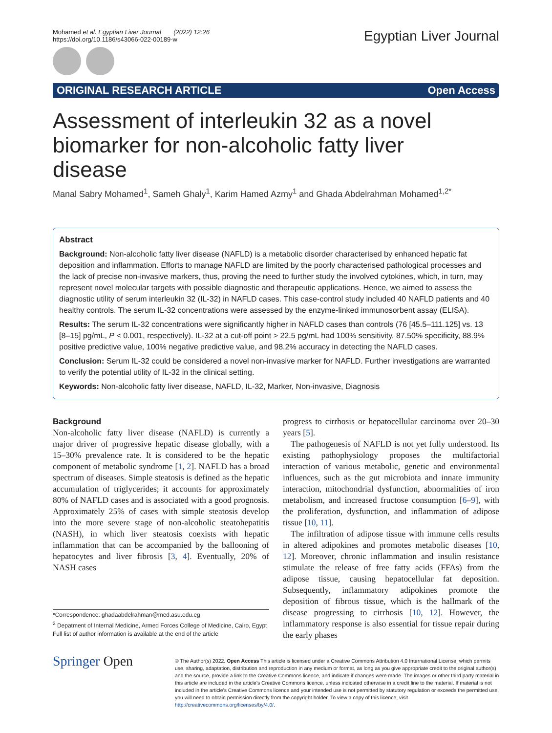Mohamed et al. Egyptian Liver Journal (2022) 12:26
https://doi.org/10.1186/s43066-022-00189-w
Egyptian Liver Journal
ORIGINAL RESEARCH ARTICLE Open Access
Assessment of interleukin 32 as a novel biomarker for non-alcoholic fatty liver disease
Manal Sabry Mohamed<sup>1</sup>, Sameh Ghaly<sup>1</sup>, Karim Hamed Azmy<sup>1</sup> and Ghada Abdelrahman Mohamed<sup>1,2*</sup>
Abstract
Background: Non-alcoholic fatty liver disease (NAFLD) is a metabolic disorder characterised by enhanced hepatic fat deposition and inflammation. Efforts to manage NAFLD are limited by the poorly characterised pathological processes and the lack of precise non-invasive markers, thus, proving the need to further study the involved cytokines, which, in turn, may represent novel molecular targets with possible diagnostic and therapeutic applications. Hence, we aimed to assess the diagnostic utility of serum interleukin 32 (IL-32) in NAFLD cases. This case-control study included 40 NAFLD patients and 40 healthy controls. The serum IL-32 concentrations were assessed by the enzyme-linked immunosorbent assay (ELISA).
Results: The serum IL-32 concentrations were significantly higher in NAFLD cases than controls (76 [45.5–111.125] vs. 13 [8–15] pg/mL, P < 0.001, respectively). IL-32 at a cut-off point > 22.5 pg/mL had 100% sensitivity, 87.50% specificity, 88.9% positive predictive value, 100% negative predictive value, and 98.2% accuracy in detecting the NAFLD cases.
Conclusion: Serum IL-32 could be considered a novel non-invasive marker for NAFLD. Further investigations are warranted to verify the potential utility of IL-32 in the clinical setting.
Keywords: Non-alcoholic fatty liver disease, NAFLD, IL-32, Marker, Non-invasive, Diagnosis
Background
Non-alcoholic fatty liver disease (NAFLD) is currently a major driver of progressive hepatic disease globally, with a 15–30% prevalence rate. It is considered to be the hepatic component of metabolic syndrome [1, 2]. NAFLD has a broad spectrum of diseases. Simple steatosis is defined as the hepatic accumulation of triglycerides; it accounts for approximately 80% of NAFLD cases and is associated with a good prognosis. Approximately 25% of cases with simple steatosis develop into the more severe stage of non-alcoholic steatohepatitis (NASH), in which liver steatosis coexists with hepatic inflammation that can be accompanied by the ballooning of hepatocytes and liver fibrosis [3, 4]. Eventually, 20% of NASH cases
*Correspondence: ghadaabdelrahman@med.asu.edu.eg
<sup>2</sup> Depatment of Internal Medicine, Armed Forces College of Medicine, Cairo, Egypt
Full list of author information is available at the end of the article
progress to cirrhosis or hepatocellular carcinoma over 20–30 years [5].
The pathogenesis of NAFLD is not yet fully understood. Its existing pathophysiology proposes the multifactorial interaction of various metabolic, genetic and environmental influences, such as the gut microbiota and innate immunity interaction, mitochondrial dysfunction, abnormalities of iron metabolism, and increased fructose consumption [6–9], with the proliferation, dysfunction, and inflammation of adipose tissue [10, 11].
The infiltration of adipose tissue with immune cells results in altered adipokines and promotes metabolic diseases [10, 12]. Moreover, chronic inflammation and insulin resistance stimulate the release of free fatty acids (FFAs) from the adipose tissue, causing hepatocellular fat deposition. Subsequently, inflammatory adipokines promote the deposition of fibrous tissue, which is the hallmark of the disease progressing to cirrhosis [10, 12]. However, the inflammatory response is also essential for tissue repair during the early phases
Springer Open
© The Author(s) 2022. Open Access This article is licensed under a Creative Commons Attribution 4.0 International License, which permits use, sharing, adaptation, distribution and reproduction in any medium or format, as long as you give appropriate credit to the original author(s) and the source, provide a link to the Creative Commons licence, and indicate if changes were made. The images or other third party material in this article are included in the article's Creative Commons licence, unless indicated otherwise in a credit line to the material. If material is not included in the article's Creative Commons licence and your intended use is not permitted by statutory regulation or exceeds the permitted use, you will need to obtain permission directly from the copyright holder. To view a copy of this licence, visit http://creativecommons.org/licenses/by/4.0/.